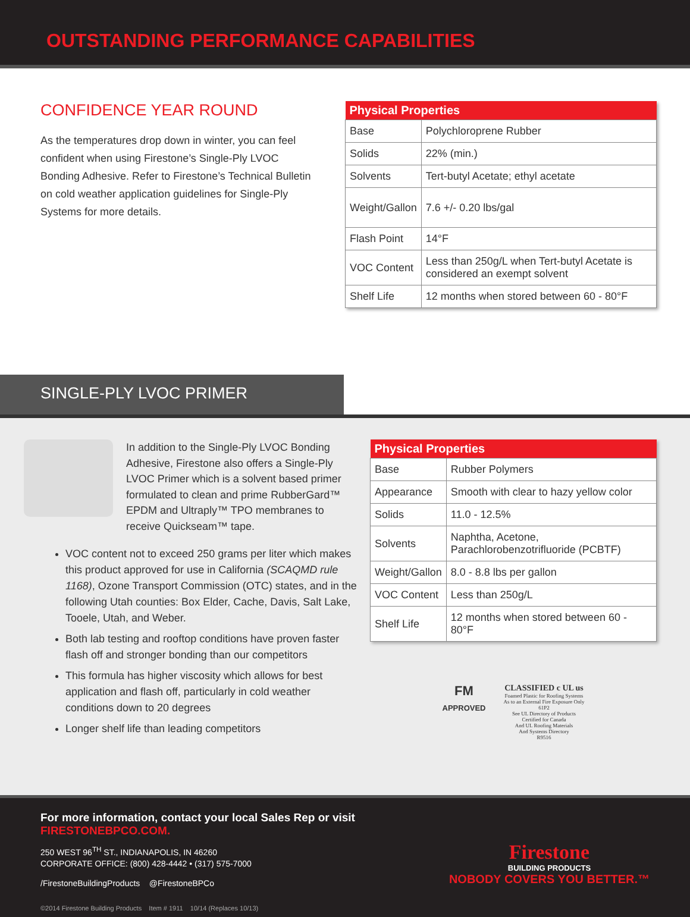OUTSTANDING PERFORMANCE CAPABILITIES
CONFIDENCE YEAR ROUND
As the temperatures drop down in winter, you can feel confident when using Firestone’s Single-Ply LVOC Bonding Adhesive. Refer to Firestone’s Technical Bulletin on cold weather application guidelines for Single-Ply Systems for more details.
| Physical Properties | |
| --- | --- |
| Base | Polychloroprene Rubber |
| Solids | 22% (min.) |
| Solvents | Tert-butyl Acetate; ethyl acetate |
| Weight/Gallon | 7.6 +/- 0.20 lbs/gal |
| Flash Point | 14°F |
| VOC Content | Less than 250g/L when Tert-butyl Acetate is considered an exempt solvent |
| Shelf Life | 12 months when stored between 60 - 80°F |
SINGLE-PLY LVOC PRIMER
In addition to the Single-Ply LVOC Bonding Adhesive, Firestone also offers a Single-Ply LVOC Primer which is a solvent based primer formulated to clean and prime RubberGard™ EPDM and Ultraply™ TPO membranes to receive Quickseam™ tape.
VOC content not to exceed 250 grams per liter which makes this product approved for use in California (SCAQMD rule 1168), Ozone Transport Commission (OTC) states, and in the following Utah counties: Box Elder, Cache, Davis, Salt Lake, Tooele, Utah, and Weber.
Both lab testing and rooftop conditions have proven faster flash off and stronger bonding than our competitors
This formula has higher viscosity which allows for best application and flash off, particularly in cold weather conditions down to 20 degrees
Longer shelf life than leading competitors
| Physical Properties | |
| --- | --- |
| Base | Rubber Polymers |
| Appearance | Smooth with clear to hazy yellow color |
| Solids | 11.0 - 12.5% |
| Solvents | Naphtha, Acetone, Parachlorobenzotrifluoride (PCBTF) |
| Weight/Gallon | 8.0 - 8.8 lbs per gallon |
| VOC Content | Less than 250g/L |
| Shelf Life | 12 months when stored between 60 - 80°F |
FM
APPROVED
CLASSIFIED c UL us
Foamed Plastic for Roofing Systems
As to an External Fire Exposure Only
61P2
See UL Directory of Products
Certified for Canada
And UL Roofing Materials
And Systems Directory
R9516
For more information, contact your local Sales Rep or visit
FIRESTONEBPCO.COM.
250 WEST 96<sup>TH</sup> ST., INDIANAPOLIS, IN 46260
CORPORATE OFFICE: (800) 428-4442 • (317) 575-7000
/FirestoneBuildingProducts @FirestoneBPCo
©2014 Firestone Building Products Item # 1911 10/14 (Replaces 10/13)
Firestone
BUILDING PRODUCTS
NOBODY COVERS YOU BETTER.™